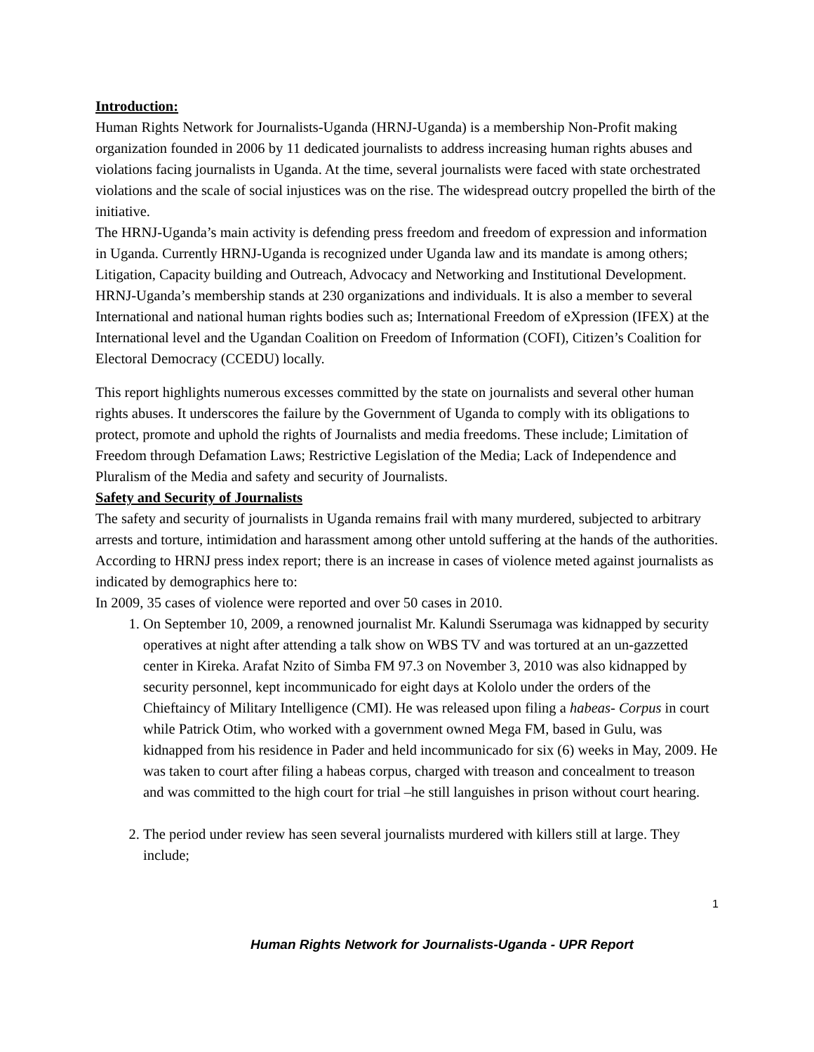Introduction:
Human Rights Network for Journalists-Uganda (HRNJ-Uganda) is a membership Non-Profit making organization founded in 2006 by 11 dedicated journalists to address increasing human rights abuses and violations facing journalists in Uganda. At the time, several journalists were faced with state orchestrated violations and the scale of social injustices was on the rise. The widespread outcry propelled the birth of the initiative.
The HRNJ-Uganda’s main activity is defending press freedom and freedom of expression and information in Uganda. Currently HRNJ-Uganda is recognized under Uganda law and its mandate is among others; Litigation, Capacity building and Outreach, Advocacy and Networking and Institutional Development. HRNJ-Uganda’s membership stands at 230 organizations and individuals. It is also a member to several International and national human rights bodies such as; International Freedom of eXpression (IFEX) at the International level and the Ugandan Coalition on Freedom of Information (COFI), Citizen’s Coalition for Electoral Democracy (CCEDU) locally.
This report highlights numerous excesses committed by the state on journalists and several other human rights abuses. It underscores the failure by the Government of Uganda to comply with its obligations to protect, promote and uphold the rights of Journalists and media freedoms. These include; Limitation of Freedom through Defamation Laws; Restrictive Legislation of the Media; Lack of Independence and Pluralism of the Media and safety and security of Journalists.
Safety and Security of Journalists
The safety and security of journalists in Uganda remains frail with many murdered, subjected to arbitrary arrests and torture, intimidation and harassment among other untold suffering at the hands of the authorities. According to HRNJ press index report; there is an increase in cases of violence meted against journalists as indicated by demographics here to:
In 2009, 35 cases of violence were reported and over 50 cases in 2010.
1. On September 10, 2009, a renowned journalist Mr. Kalundi Sserumaga was kidnapped by security operatives at night after attending a talk show on WBS TV and was tortured at an un-gazzetted center in Kireka. Arafat Nzito of Simba FM 97.3 on November 3, 2010 was also kidnapped by security personnel, kept incommunicado for eight days at Kololo under the orders of the Chieftaincy of Military Intelligence (CMI). He was released upon filing a habeas- Corpus in court while Patrick Otim, who worked with a government owned Mega FM, based in Gulu, was kidnapped from his residence in Pader and held incommunicado for six (6) weeks in May, 2009. He was taken to court after filing a habeas corpus, charged with treason and concealment to treason and was committed to the high court for trial –he still languishes in prison without court hearing.
2. The period under review has seen several journalists murdered with killers still at large. They include;
1
Human Rights Network for Journalists-Uganda - UPR Report